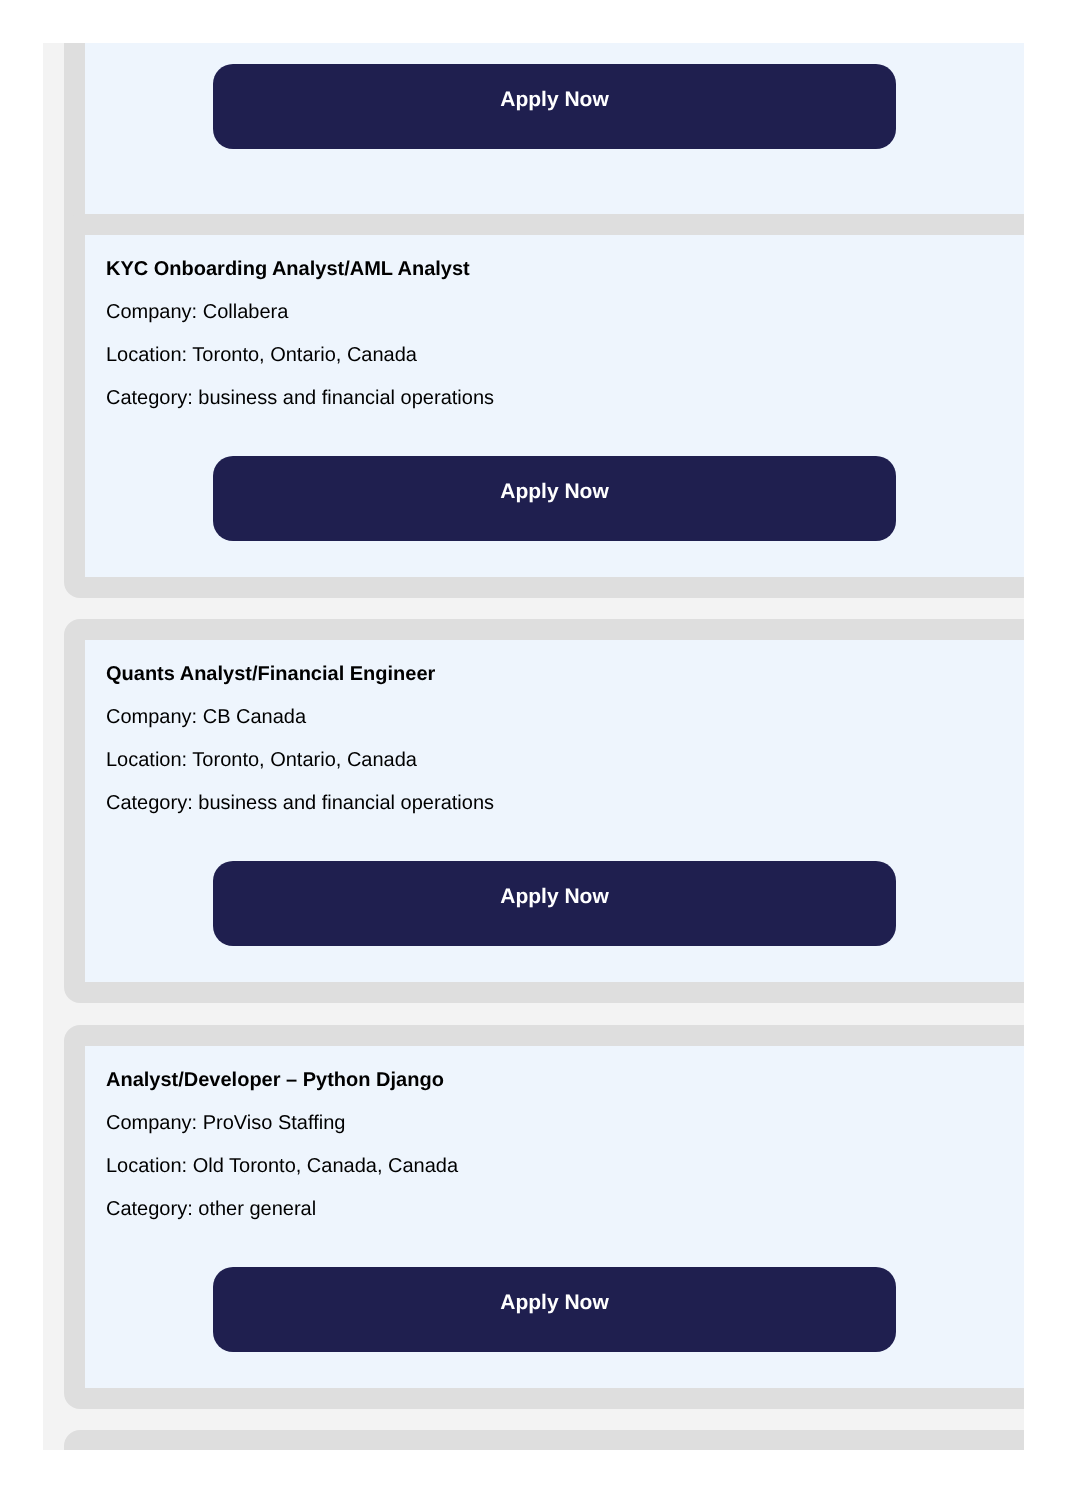Apply Now
KYC Onboarding Analyst/AML Analyst
Company: Collabera
Location: Toronto, Ontario, Canada
Category: business and financial operations
Apply Now
Quants Analyst/Financial Engineer
Company: CB Canada
Location: Toronto, Ontario, Canada
Category: business and financial operations
Apply Now
Analyst/Developer – Python Django
Company: ProViso Staffing
Location: Old Toronto, Canada, Canada
Category: other general
Apply Now